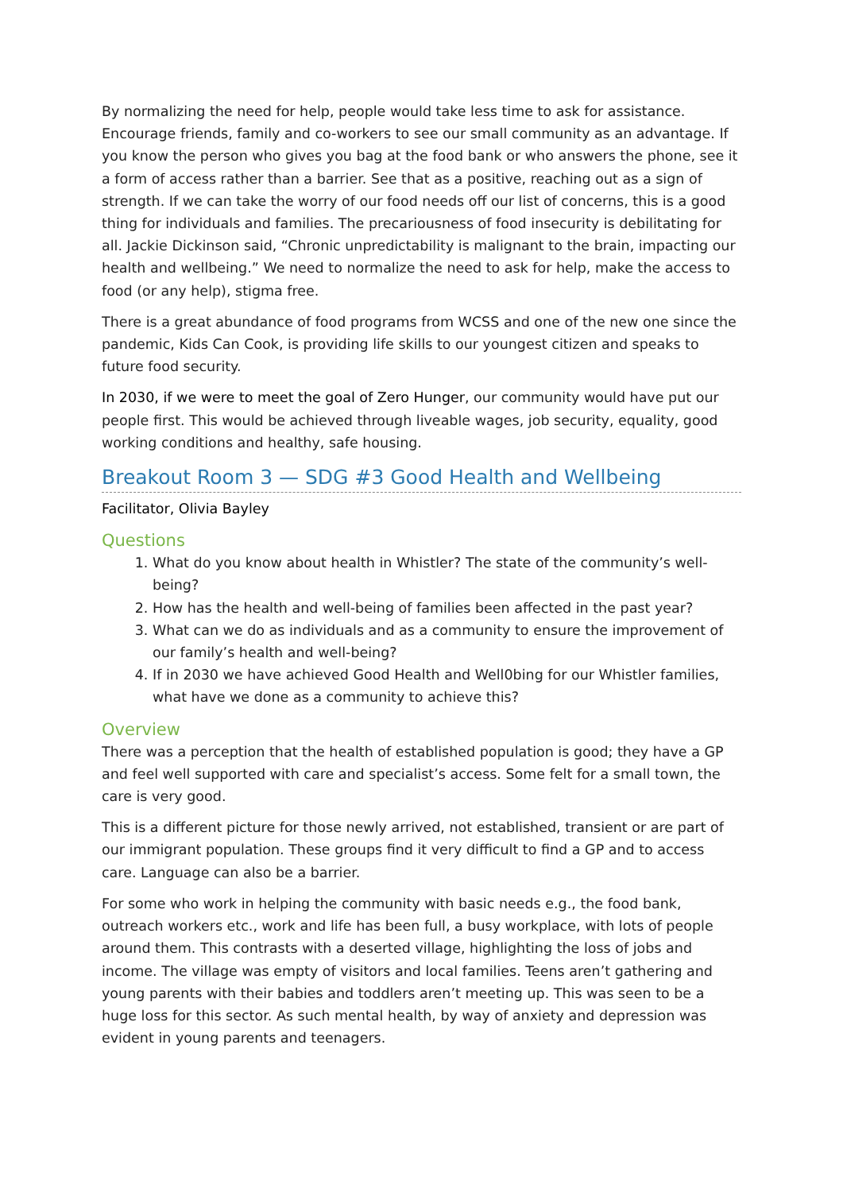By normalizing the need for help, people would take less time to ask for assistance. Encourage friends, family and co-workers to see our small community as an advantage. If you know the person who gives you bag at the food bank or who answers the phone, see it a form of access rather than a barrier. See that as a positive, reaching out as a sign of strength. If we can take the worry of our food needs off our list of concerns, this is a good thing for individuals and families. The precariousness of food insecurity is debilitating for all. Jackie Dickinson said, “Chronic unpredictability is malignant to the brain, impacting our health and wellbeing.” We need to normalize the need to ask for help, make the access to food (or any help), stigma free.
There is a great abundance of food programs from WCSS and one of the new one since the pandemic, Kids Can Cook, is providing life skills to our youngest citizen and speaks to future food security.
In 2030, if we were to meet the goal of Zero Hunger, our community would have put our people first. This would be achieved through liveable wages, job security, equality, good working conditions and healthy, safe housing.
Breakout Room 3 — SDG #3 Good Health and Wellbeing
Facilitator, Olivia Bayley
Questions
1. What do you know about health in Whistler? The state of the community’s well-being?
2. How has the health and well-being of families been affected in the past year?
3. What can we do as individuals and as a community to ensure the improvement of our family’s health and well-being?
4. If in 2030 we have achieved Good Health and Well0bing for our Whistler families, what have we done as a community to achieve this?
Overview
There was a perception that the health of established population is good; they have a GP and feel well supported with care and specialist’s access. Some felt for a small town, the care is very good.
This is a different picture for those newly arrived, not established, transient or are part of our immigrant population. These groups find it very difficult to find a GP and to access care. Language can also be a barrier.
For some who work in helping the community with basic needs e.g., the food bank, outreach workers etc., work and life has been full, a busy workplace, with lots of people around them. This contrasts with a deserted village, highlighting the loss of jobs and income. The village was empty of visitors and local families. Teens aren’t gathering and young parents with their babies and toddlers aren’t meeting up. This was seen to be a huge loss for this sector. As such mental health, by way of anxiety and depression was evident in young parents and teenagers.